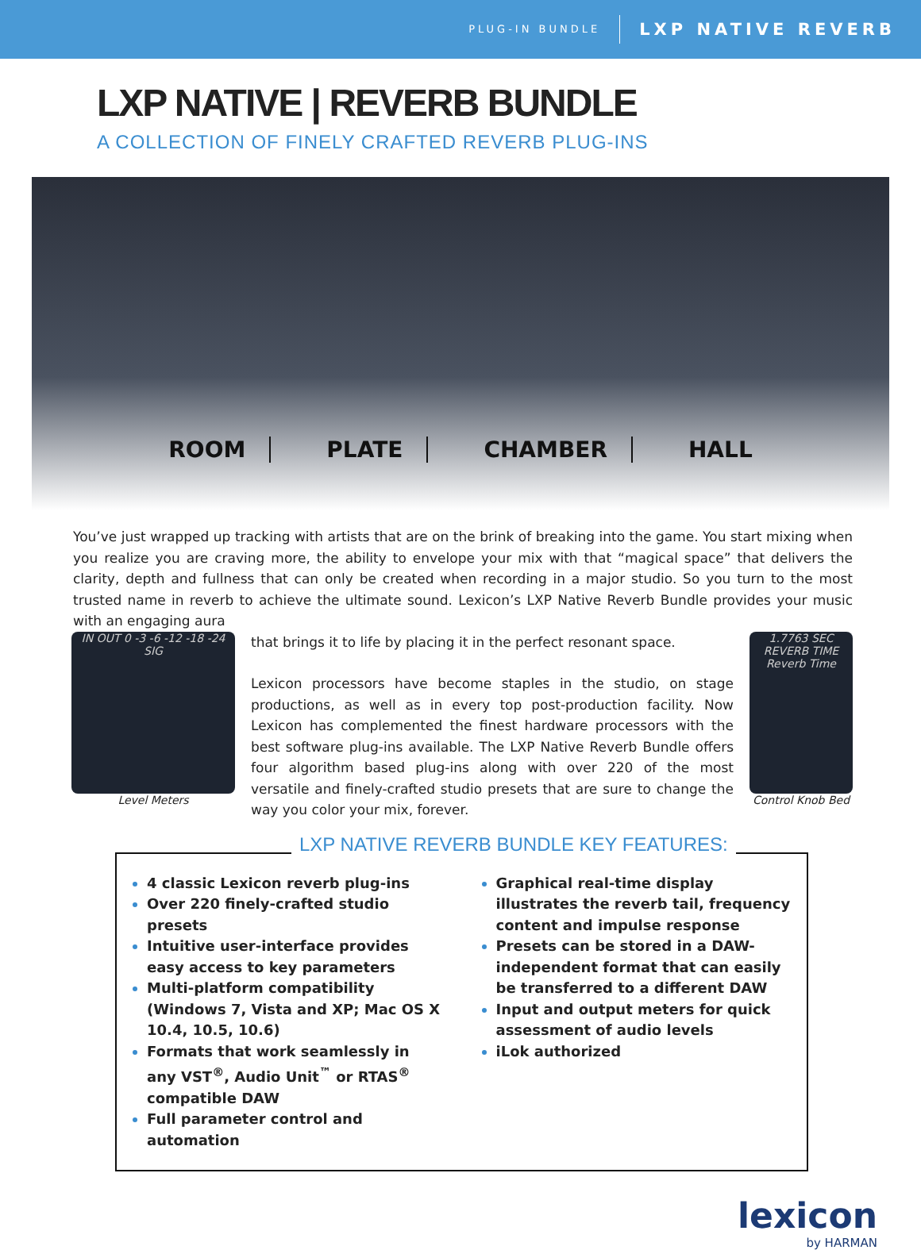PLUG-IN BUNDLE
LXP NATIVE REVERB
LXP NATIVE | REVERB BUNDLE
A COLLECTION OF FINELY CRAFTED REVERB PLUG-INS
ROOM PLATE CHAMBER HALL
You’ve just wrapped up tracking with artists that are on the brink of breaking into the game. You start mixing when you realize you are craving more, the ability to envelope your mix with that “magical space” that delivers the clarity, depth and fullness that can only be created when recording in a major studio. So you turn to the most trusted name in reverb to achieve the ultimate sound. Lexicon’s LXP Native Reverb Bundle provides your music with an engaging aura
IN OUT 0 -3 -6 -12 -18 -24 SIG
Level Meters
that brings it to life by placing it in the perfect resonant space.
Lexicon processors have become staples in the studio, on stage productions, as well as in every top post-production facility. Now Lexicon has complemented the finest hardware processors with the best software plug-ins available. The LXP Native Reverb Bundle offers four algorithm based plug-ins along with over 220 of the most versatile and finely-crafted studio presets that are sure to change the way you color your mix, forever.
1.7763 SEC REVERB TIME Reverb Time
Control Knob Bed
LXP NATIVE REVERB BUNDLE KEY FEATURES:
4 classic Lexicon reverb plug-ins
Over 220 finely-crafted studio presets
Intuitive user-interface provides easy access to key parameters
Multi-platform compatibility (Windows 7, Vista and XP; Mac OS X 10.4, 10.5, 10.6)
Formats that work seamlessly in any VST<sup>®</sup>, Audio Unit<sup>™</sup> or RTAS<sup>®</sup> compatible DAW
Full parameter control and automation
Graphical real-time display illustrates the reverb tail, frequency content and impulse response
Presets can be stored in a DAW-independent format that can easily be transferred to a different DAW
Input and output meters for quick assessment of audio levels
iLok authorized
lexicon
by HARMAN